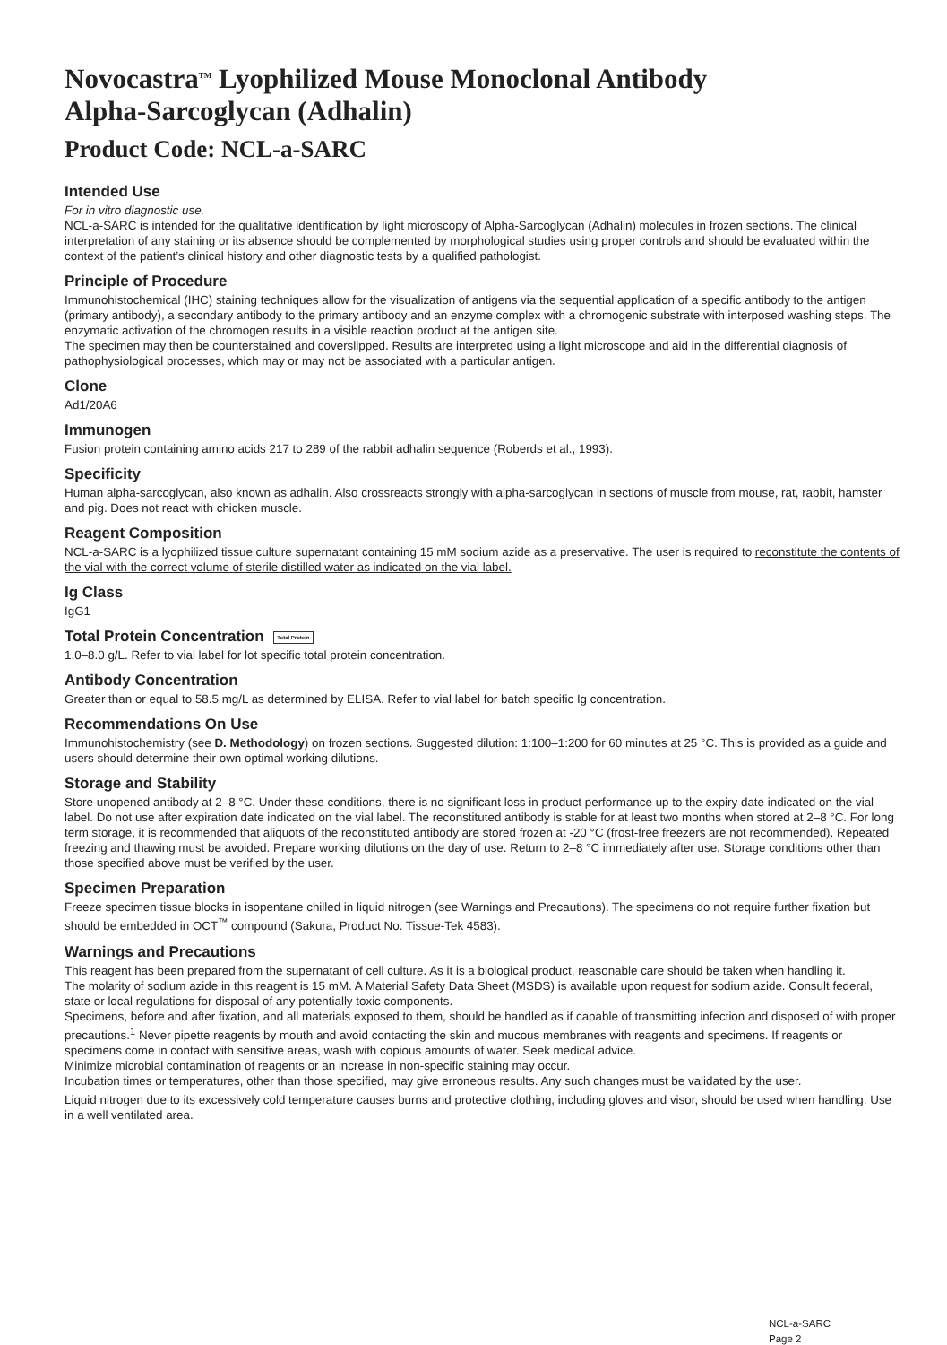Novocastra<sup>TM</sup> Lyophilized Mouse Monoclonal Antibody
Alpha-Sarcoglycan (Adhalin)
Product Code: NCL-a-SARC
Intended Use
For in vitro diagnostic use.
NCL-a-SARC is intended for the qualitative identification by light microscopy of Alpha-Sarcoglycan (Adhalin) molecules in frozen sections. The clinical interpretation of any staining or its absence should be complemented by morphological studies using proper controls and should be evaluated within the context of the patient’s clinical history and other diagnostic tests by a qualified pathologist.
Principle of Procedure
Immunohistochemical (IHC) staining techniques allow for the visualization of antigens via the sequential application of a specific antibody to the antigen (primary antibody), a secondary antibody to the primary antibody and an enzyme complex with a chromogenic substrate with interposed washing steps. The enzymatic activation of the chromogen results in a visible reaction product at the antigen site.
The specimen may then be counterstained and coverslipped. Results are interpreted using a light microscope and aid in the differential diagnosis of pathophysiological processes, which may or may not be associated with a particular antigen.
Clone
Ad1/20A6
Immunogen
Fusion protein containing amino acids 217 to 289 of the rabbit adhalin sequence (Roberds et al., 1993).
Specificity
Human alpha-sarcoglycan, also known as adhalin. Also crossreacts strongly with alpha-sarcoglycan in sections of muscle from mouse, rat, rabbit, hamster and pig. Does not react with chicken muscle.
Reagent Composition
NCL-a-SARC is a lyophilized tissue culture supernatant containing 15 mM sodium azide as a preservative. The user is required to reconstitute the contents of the vial with the correct volume of sterile distilled water as indicated on the vial label.
Ig Class
IgG1
Total Protein Concentration Total Protein
1.0–8.0 g/L. Refer to vial label for lot specific total protein concentration.
Antibody Concentration
Greater than or equal to 58.5 mg/L as determined by ELISA. Refer to vial label for batch specific Ig concentration.
Recommendations On Use
Immunohistochemistry (see D. Methodology) on frozen sections. Suggested dilution: 1:100–1:200 for 60 minutes at 25 °C. This is provided as a guide and users should determine their own optimal working dilutions.
Storage and Stability
Store unopened antibody at 2–8 °C. Under these conditions, there is no significant loss in product performance up to the expiry date indicated on the vial label. Do not use after expiration date indicated on the vial label. The reconstituted antibody is stable for at least two months when stored at 2–8 °C. For long term storage, it is recommended that aliquots of the reconstituted antibody are stored frozen at -20 °C (frost-free freezers are not recommended). Repeated freezing and thawing must be avoided. Prepare working dilutions on the day of use. Return to 2–8 °C immediately after use. Storage conditions other than those specified above must be verified by the user.
Specimen Preparation
Freeze specimen tissue blocks in isopentane chilled in liquid nitrogen (see Warnings and Precautions). The specimens do not require further fixation but should be embedded in OCT<sup>™</sup> compound (Sakura, Product No. Tissue-Tek 4583).
Warnings and Precautions
This reagent has been prepared from the supernatant of cell culture. As it is a biological product, reasonable care should be taken when handling it.
The molarity of sodium azide in this reagent is 15 mM. A Material Safety Data Sheet (MSDS) is available upon request for sodium azide. Consult federal, state or local regulations for disposal of any potentially toxic components.
Specimens, before and after fixation, and all materials exposed to them, should be handled as if capable of transmitting infection and disposed of with proper precautions.<sup>1</sup> Never pipette reagents by mouth and avoid contacting the skin and mucous membranes with reagents and specimens. If reagents or specimens come in contact with sensitive areas, wash with copious amounts of water. Seek medical advice.
Minimize microbial contamination of reagents or an increase in non-specific staining may occur.
Incubation times or temperatures, other than those specified, may give erroneous results. Any such changes must be validated by the user.
Liquid nitrogen due to its excessively cold temperature causes burns and protective clothing, including gloves and visor, should be used when handling. Use in a well ventilated area.
NCL-a-SARC
Page 2